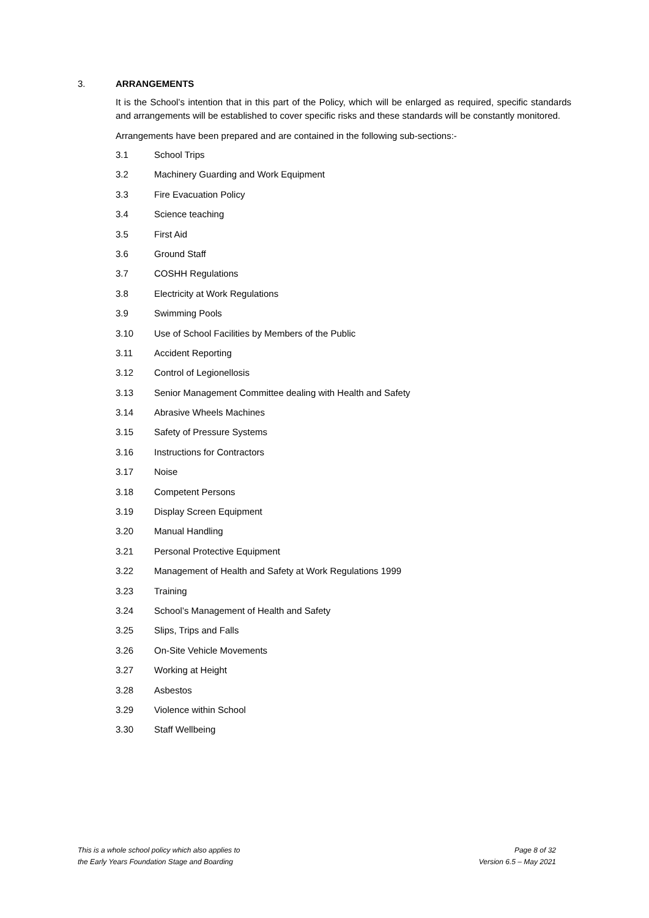3. ARRANGEMENTS
It is the School’s intention that in this part of the Policy, which will be enlarged as required, specific standards and arrangements will be established to cover specific risks and these standards will be constantly monitored.
Arrangements have been prepared and are contained in the following sub-sections:-
3.1 School Trips
3.2 Machinery Guarding and Work Equipment
3.3 Fire Evacuation Policy
3.4 Science teaching
3.5 First Aid
3.6 Ground Staff
3.7 COSHH Regulations
3.8 Electricity at Work Regulations
3.9 Swimming Pools
3.10 Use of School Facilities by Members of the Public
3.11 Accident Reporting
3.12 Control of Legionellosis
3.13 Senior Management Committee dealing with Health and Safety
3.14 Abrasive Wheels Machines
3.15 Safety of Pressure Systems
3.16 Instructions for Contractors
3.17 Noise
3.18 Competent Persons
3.19 Display Screen Equipment
3.20 Manual Handling
3.21 Personal Protective Equipment
3.22 Management of Health and Safety at Work Regulations 1999
3.23 Training
3.24 School’s Management of Health and Safety
3.25 Slips, Trips and Falls
3.26 On-Site Vehicle Movements
3.27 Working at Height
3.28 Asbestos
3.29 Violence within School
3.30 Staff Wellbeing
This is a whole school policy which also applies to
the Early Years Foundation Stage and Boarding
Page 8 of 32
Version 6.5 – May 2021